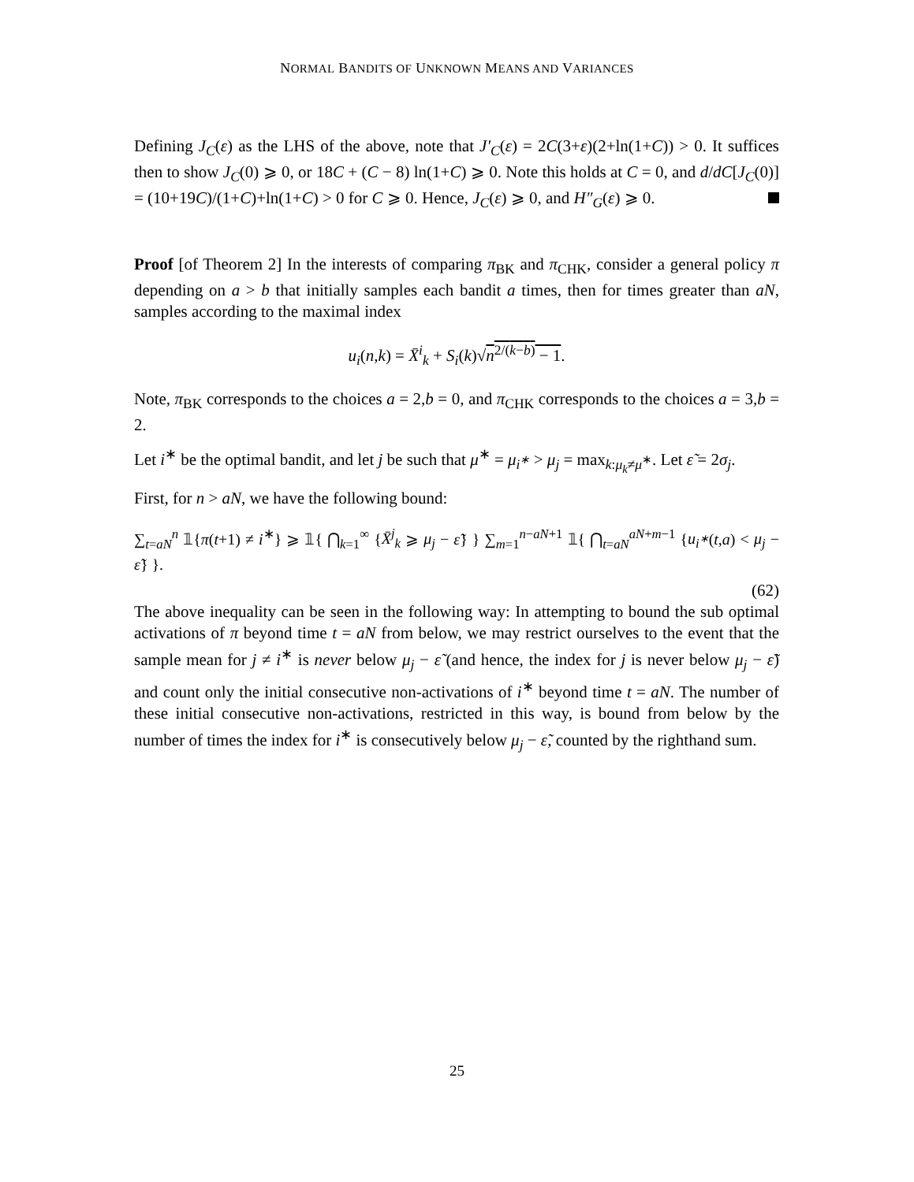NORMAL BANDITS OF UNKNOWN MEANS AND VARIANCES
Defining J<sub>C</sub>(ε) as the LHS of the above, note that J′<sub>C</sub>(ε) = 2C(3+ε)(2+ln(1+C)) > 0. It suffices then to show J<sub>C</sub>(0) ⩾ 0, or 18C + (C − 8) ln(1+C) ⩾ 0. Note this holds at C = 0, and d/dC[J<sub>C</sub>(0)] = (10+19C)/(1+C)+ln(1+C) > 0 for C ⩾ 0. Hence, J<sub>C</sub>(ε) ⩾ 0, and H″<sub>G</sub>(ε) ⩾ 0.
Proof [of Theorem 2] In the interests of comparing π<sub>BK</sub> and π<sub>CHK</sub>, consider a general policy π depending on a > b that initially samples each bandit a times, then for times greater than aN, samples according to the maximal index
u<sub>i</sub>(n,k) = X̄<sup>i</sup><sub>k</sub> + S<sub>i</sub>(k)√n<sup>2/(k−b)</sup> − 1.
Note, π<sub>BK</sub> corresponds to the choices a = 2,b = 0, and π<sub>CHK</sub> corresponds to the choices a = 3,b = 2.
Let i<sup>∗</sup> be the optimal bandit, and let j be such that μ<sup>∗</sup> = μ<sub>i<sup>∗</sup></sub> > μ<sub>j</sub> = max<sub>k:μ<sub>k</sub>≠μ<sup>∗</sup></sub>. Let ε̃ = 2σ<sub>j</sub>.
First, for n > aN, we have the following bound:
∑<sub>t=aN</sub><sup>n</sup> 𝟙{π(t+1) ≠ i<sup>∗</sup>} ⩾ 𝟙{ ⋂<sub>k=1</sub><sup>∞</sup> {X̄<sup>j</sup><sub>k</sub> ⩾ μ<sub>j</sub> − ε̃} } ∑<sub>m=1</sub><sup>n−aN+1</sup> 𝟙{ ⋂<sub>t=aN</sub><sup>aN+m−1</sup> {u<sub>i<sup>∗</sup></sub>(t,a) < μ<sub>j</sub> − ε̃} }.
(62)
The above inequality can be seen in the following way: In attempting to bound the sub optimal activations of π beyond time t = aN from below, we may restrict ourselves to the event that the sample mean for j ≠ i<sup>∗</sup> is never below μ<sub>j</sub> − ε̃ (and hence, the index for j is never below μ<sub>j</sub> − ε̃) and count only the initial consecutive non-activations of i<sup>∗</sup> beyond time t = aN. The number of these initial consecutive non-activations, restricted in this way, is bound from below by the number of times the index for i<sup>∗</sup> is consecutively below μ<sub>j</sub> − ε̃, counted by the righthand sum.
25